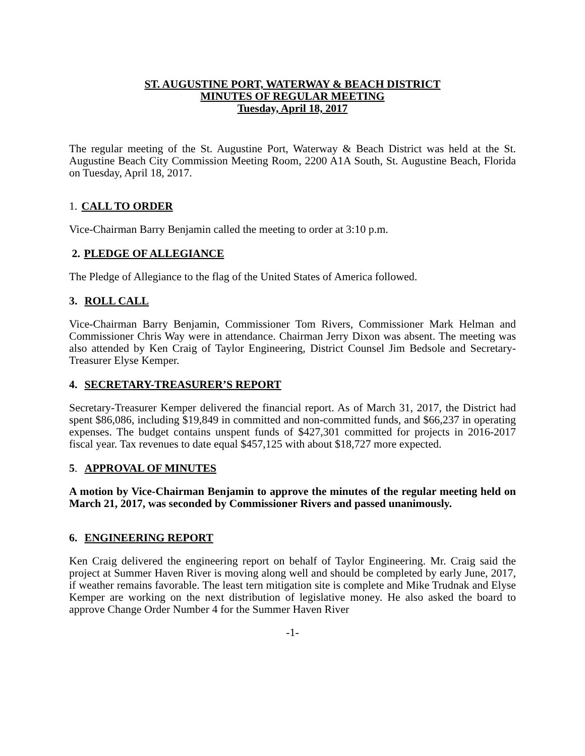ST. AUGUSTINE PORT, WATERWAY & BEACH DISTRICT
MINUTES OF REGULAR MEETING
Tuesday, April 18, 2017
The regular meeting of the St. Augustine Port, Waterway & Beach District was held at the St. Augustine Beach City Commission Meeting Room, 2200 A1A South, St. Augustine Beach, Florida on Tuesday, April 18, 2017.
1. CALL TO ORDER
Vice-Chairman Barry Benjamin called the meeting to order at 3:10 p.m.
2. PLEDGE OF ALLEGIANCE
The Pledge of Allegiance to the flag of the United States of America followed.
3. ROLL CALL
Vice-Chairman Barry Benjamin, Commissioner Tom Rivers, Commissioner Mark Helman and Commissioner Chris Way were in attendance. Chairman Jerry Dixon was absent. The meeting was also attended by Ken Craig of Taylor Engineering, District Counsel Jim Bedsole and Secretary-Treasurer Elyse Kemper.
4. SECRETARY-TREASURER’S REPORT
Secretary-Treasurer Kemper delivered the financial report. As of March 31, 2017, the District had spent $86,086, including $19,849 in committed and non-committed funds, and $66,237 in operating expenses. The budget contains unspent funds of $427,301 committed for projects in 2016-2017 fiscal year. Tax revenues to date equal $457,125 with about $18,727 more expected.
5. APPROVAL OF MINUTES
A motion by Vice-Chairman Benjamin to approve the minutes of the regular meeting held on March 21, 2017, was seconded by Commissioner Rivers and passed unanimously.
6. ENGINEERING REPORT
Ken Craig delivered the engineering report on behalf of Taylor Engineering. Mr. Craig said the project at Summer Haven River is moving along well and should be completed by early June, 2017, if weather remains favorable. The least tern mitigation site is complete and Mike Trudnak and Elyse Kemper are working on the next distribution of legislative money. He also asked the board to approve Change Order Number 4 for the Summer Haven River
-1-